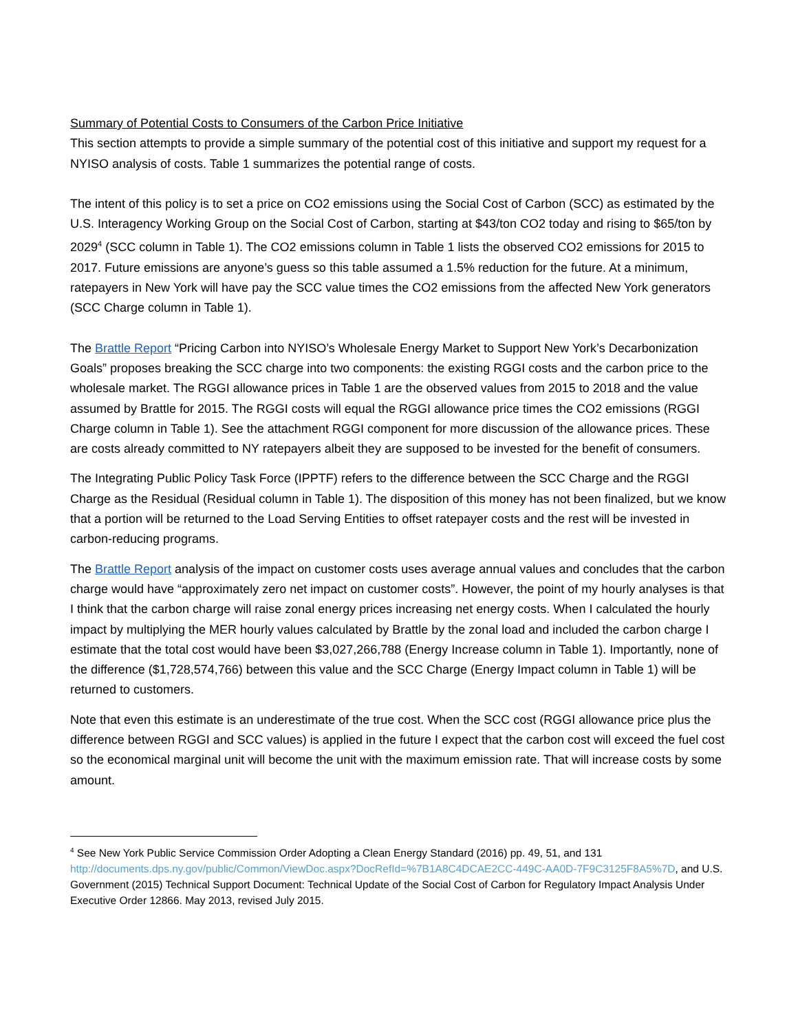Summary of Potential Costs to Consumers of the Carbon Price Initiative
This section attempts to provide a simple summary of the potential cost of this initiative and support my request for a NYISO analysis of costs. Table 1 summarizes the potential range of costs.
The intent of this policy is to set a price on CO2 emissions using the Social Cost of Carbon (SCC) as estimated by the U.S. Interagency Working Group on the Social Cost of Carbon, starting at $43/ton CO2 today and rising to $65/ton by 2029<sup>4</sup> (SCC column in Table 1). The CO2 emissions column in Table 1 lists the observed CO2 emissions for 2015 to 2017. Future emissions are anyone’s guess so this table assumed a 1.5% reduction for the future. At a minimum, ratepayers in New York will have pay the SCC value times the CO2 emissions from the affected New York generators (SCC Charge column in Table 1).
The Brattle Report “Pricing Carbon into NYISO’s Wholesale Energy Market to Support New York’s Decarbonization Goals” proposes breaking the SCC charge into two components: the existing RGGI costs and the carbon price to the wholesale market. The RGGI allowance prices in Table 1 are the observed values from 2015 to 2018 and the value assumed by Brattle for 2015. The RGGI costs will equal the RGGI allowance price times the CO2 emissions (RGGI Charge column in Table 1). See the attachment RGGI component for more discussion of the allowance prices. These are costs already committed to NY ratepayers albeit they are supposed to be invested for the benefit of consumers.
The Integrating Public Policy Task Force (IPPTF) refers to the difference between the SCC Charge and the RGGI Charge as the Residual (Residual column in Table 1). The disposition of this money has not been finalized, but we know that a portion will be returned to the Load Serving Entities to offset ratepayer costs and the rest will be invested in carbon-reducing programs.
The Brattle Report analysis of the impact on customer costs uses average annual values and concludes that the carbon charge would have “approximately zero net impact on customer costs”. However, the point of my hourly analyses is that I think that the carbon charge will raise zonal energy prices increasing net energy costs. When I calculated the hourly impact by multiplying the MER hourly values calculated by Brattle by the zonal load and included the carbon charge I estimate that the total cost would have been $3,027,266,788 (Energy Increase column in Table 1). Importantly, none of the difference ($1,728,574,766) between this value and the SCC Charge (Energy Impact column in Table 1) will be returned to customers.
Note that even this estimate is an underestimate of the true cost. When the SCC cost (RGGI allowance price plus the difference between RGGI and SCC values) is applied in the future I expect that the carbon cost will exceed the fuel cost so the economical marginal unit will become the unit with the maximum emission rate. That will increase costs by some amount.
<sup>4</sup> See New York Public Service Commission Order Adopting a Clean Energy Standard (2016) pp. 49, 51, and 131 http://documents.dps.ny.gov/public/Common/ViewDoc.aspx?DocRefId=%7B1A8C4DCAE2CC-449C-AA0D-7F9C3125F8A5%7D, and U.S. Government (2015) Technical Support Document: Technical Update of the Social Cost of Carbon for Regulatory Impact Analysis Under Executive Order 12866. May 2013, revised July 2015.